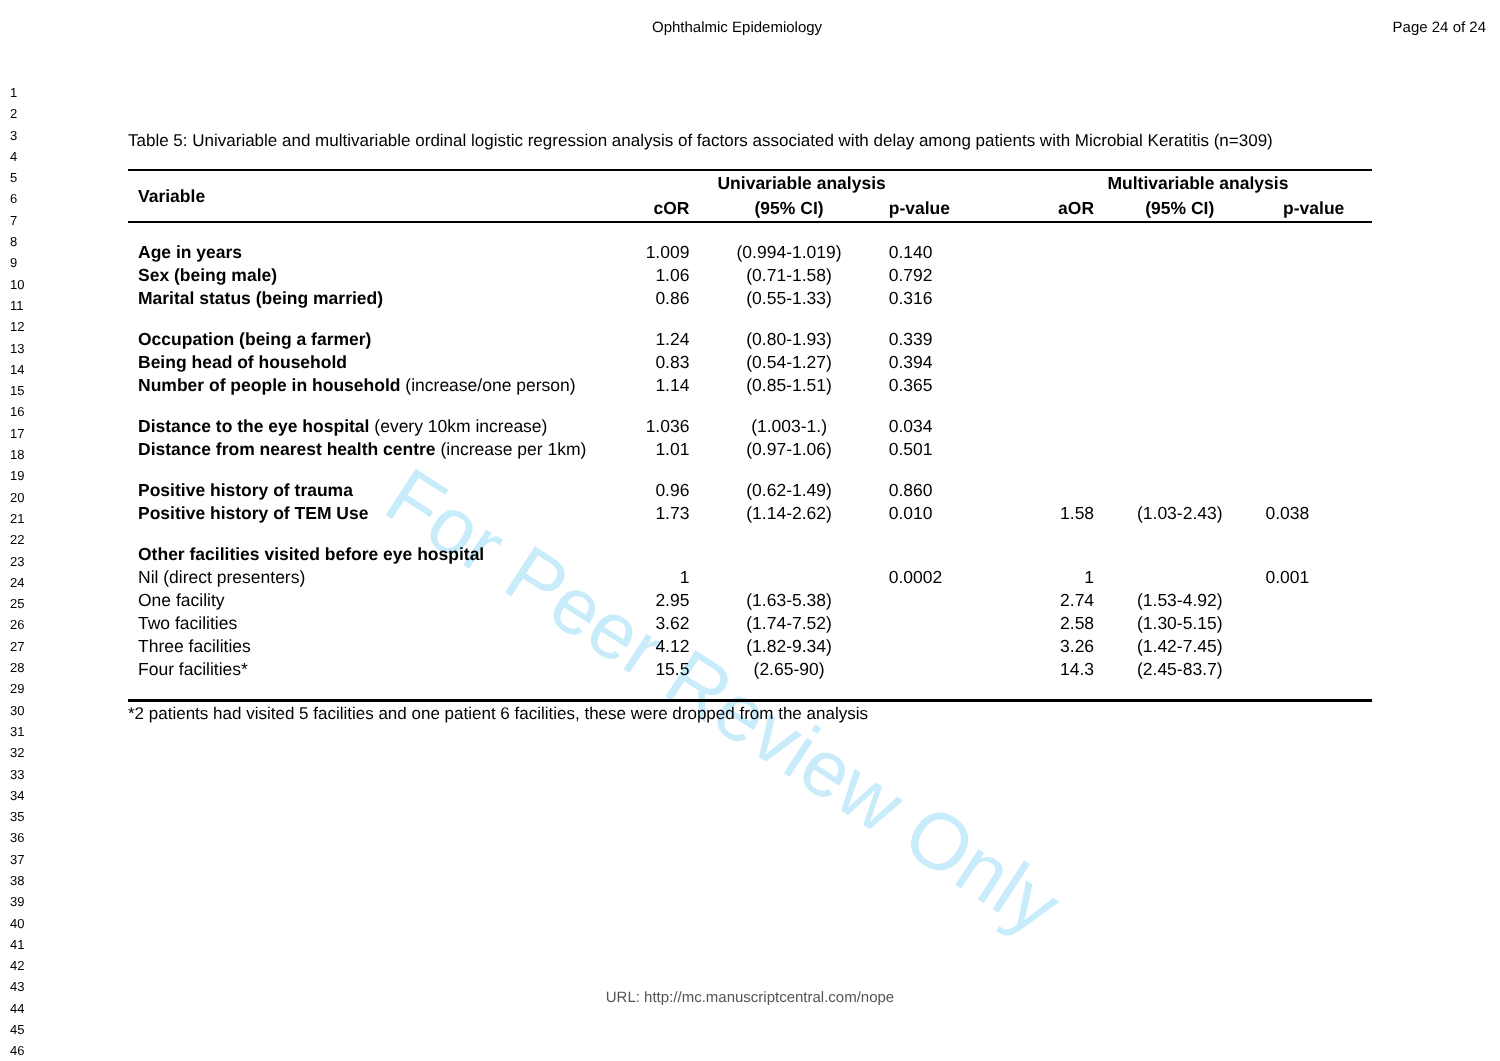For Peer Review Only
Ophthalmic Epidemiology Page 24 of 24
1
2
3
4
5
6
7
8
9
10
11
12
13
14
15
16
17
18
19
20
21
22
23
24
25
26
27
28
29
30
31
32
33
34
35
36
37
38
39
40
41
42
43
44
45
46
Table 5: Univariable and multivariable ordinal logistic regression analysis of factors associated with delay among patients with Microbial Keratitis (n=309)
| Variable | Univariable analysis | | | | Multivariable analysis | | |
| --- | --- | --- | --- | --- | --- | --- | --- |
| | cOR | (95% CI) | p-value | | aOR | (95% CI) | p-value |
| Age in years | 1.009 | (0.994-1.019) | 0.140 | | | | |
| Sex (being male) | 1.06 | (0.71-1.58) | 0.792 | | | | |
| Marital status (being married) | 0.86 | (0.55-1.33) | 0.316 | | | | |
| Occupation (being a farmer) | 1.24 | (0.80-1.93) | 0.339 | | | | |
| Being head of household | 0.83 | (0.54-1.27) | 0.394 | | | | |
| Number of people in household (increase/one person) | 1.14 | (0.85-1.51) | 0.365 | | | | |
| Distance to the eye hospital (every 10km increase) | 1.036 | (1.003-1.) | 0.034 | | | | |
| Distance from nearest health centre (increase per 1km) | 1.01 | (0.97-1.06) | 0.501 | | | | |
| Positive history of trauma | 0.96 | (0.62-1.49) | 0.860 | | | | |
| Positive history of TEM Use | 1.73 | (1.14-2.62) | 0.010 | | 1.58 | (1.03-2.43) | 0.038 |
| Other facilities visited before eye hospital | | | | | | | |
| Nil (direct presenters) | 1 | | 0.0002 | | 1 | | 0.001 |
| One facility | 2.95 | (1.63-5.38) | | | 2.74 | (1.53-4.92) | |
| Two facilities | 3.62 | (1.74-7.52) | | | 2.58 | (1.30-5.15) | |
| Three facilities | 4.12 | (1.82-9.34) | | | 3.26 | (1.42-7.45) | |
| Four facilities* | 15.5 | (2.65-90) | | | 14.3 | (2.45-83.7) | |
*2 patients had visited 5 facilities and one patient 6 facilities, these were dropped from the analysis
URL: http://mc.manuscriptcentral.com/nope